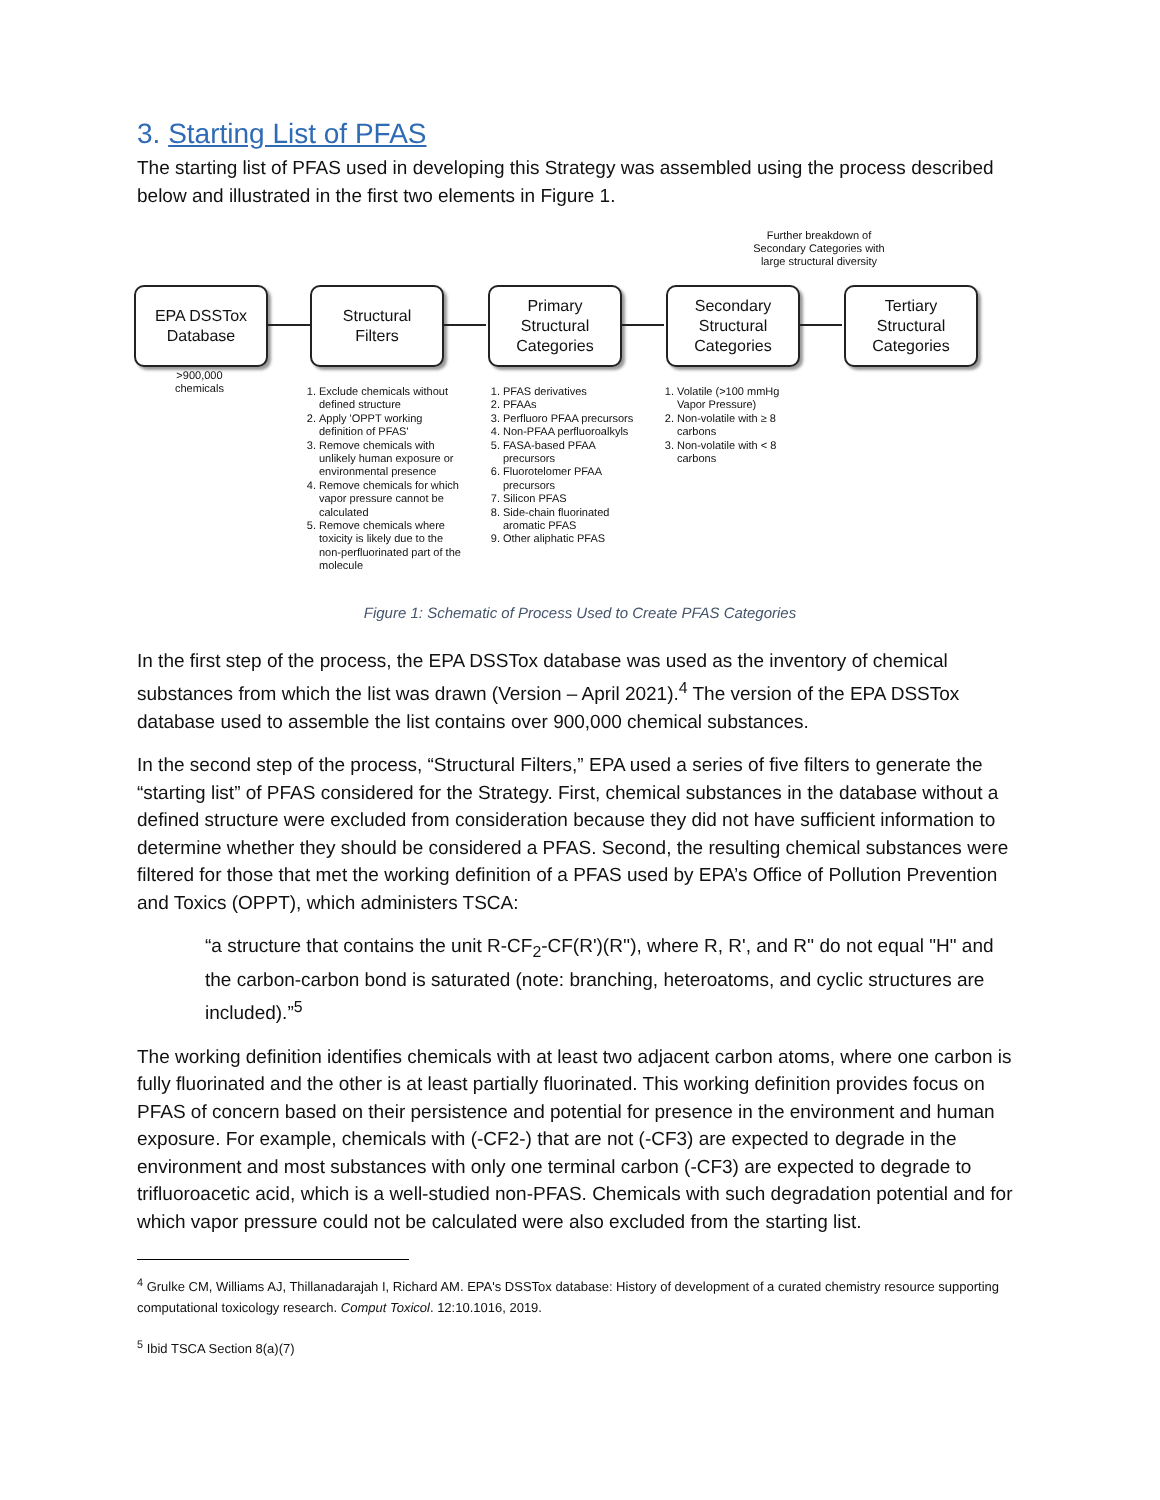3. Starting List of PFAS
The starting list of PFAS used in developing this Strategy was assembled using the process described below and illustrated in the first two elements in Figure 1.
Further breakdown of Secondary Categories with large structural diversity
EPA DSSTox
Database
Structural
Filters
Primary
Structural
Categories
Secondary
Structural
Categories
Tertiary
Structural
Categories
>900,000
chemicals
1. Exclude chemicals without defined structure
2. Apply 'OPPT working definition of PFAS'
3. Remove chemicals with unlikely human exposure or environmental presence
4. Remove chemicals for which vapor pressure cannot be calculated
5. Remove chemicals where toxicity is likely due to the non-perfluorinated part of the molecule
1. PFAS derivatives
2. PFAAs
3. Perfluoro PFAA precursors
4. Non-PFAA perfluoroalkyls
5. FASA-based PFAA precursors
6. Fluorotelomer PFAA precursors
7. Silicon PFAS
8. Side-chain fluorinated aromatic PFAS
9. Other aliphatic PFAS
1. Volatile (>100 mmHg Vapor Pressure)
2. Non-volatile with ≥ 8 carbons
3. Non-volatile with < 8 carbons
Figure 1: Schematic of Process Used to Create PFAS Categories
In the first step of the process, the EPA DSSTox database was used as the inventory of chemical substances from which the list was drawn (Version – April 2021).<sup>4</sup> The version of the EPA DSSTox database used to assemble the list contains over 900,000 chemical substances.
In the second step of the process, “Structural Filters,” EPA used a series of five filters to generate the “starting list” of PFAS considered for the Strategy. First, chemical substances in the database without a defined structure were excluded from consideration because they did not have sufficient information to determine whether they should be considered a PFAS. Second, the resulting chemical substances were filtered for those that met the working definition of a PFAS used by EPA’s Office of Pollution Prevention and Toxics (OPPT), which administers TSCA:
“a structure that contains the unit R-CF<sub>2</sub>-CF(R')(R''), where R, R', and R'' do not equal "H" and the carbon-carbon bond is saturated (note: branching, heteroatoms, and cyclic structures are included).”<sup>5</sup>
The working definition identifies chemicals with at least two adjacent carbon atoms, where one carbon is fully fluorinated and the other is at least partially fluorinated. This working definition provides focus on PFAS of concern based on their persistence and potential for presence in the environment and human exposure. For example, chemicals with (-CF2-) that are not (-CF3) are expected to degrade in the environment and most substances with only one terminal carbon (-CF3) are expected to degrade to trifluoroacetic acid, which is a well-studied non-PFAS. Chemicals with such degradation potential and for which vapor pressure could not be calculated were also excluded from the starting list.
<sup>4</sup> Grulke CM, Williams AJ, Thillanadarajah I, Richard AM. EPA's DSSTox database: History of development of a curated chemistry resource supporting computational toxicology research. Comput Toxicol. 12:10.1016, 2019.
<sup>5</sup> Ibid TSCA Section 8(a)(7)